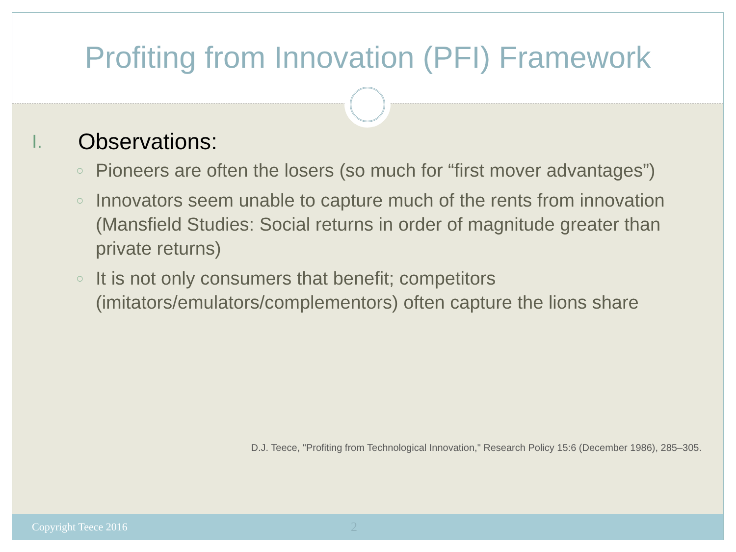Profiting from Innovation (PFI) Framework
I. Observations:
○
Pioneers are often the losers (so much for “first mover advantages”)
○
Innovators seem unable to capture much of the rents from innovation (Mansfield Studies: Social returns in order of magnitude greater than private returns)
○
It is not only consumers that benefit; competitors (imitators/emulators/complementors) often capture the lions share
D.J. Teece, "Profiting from Technological Innovation," Research Policy 15:6 (December 1986), 285–305.
Copyright Teece 2016 2